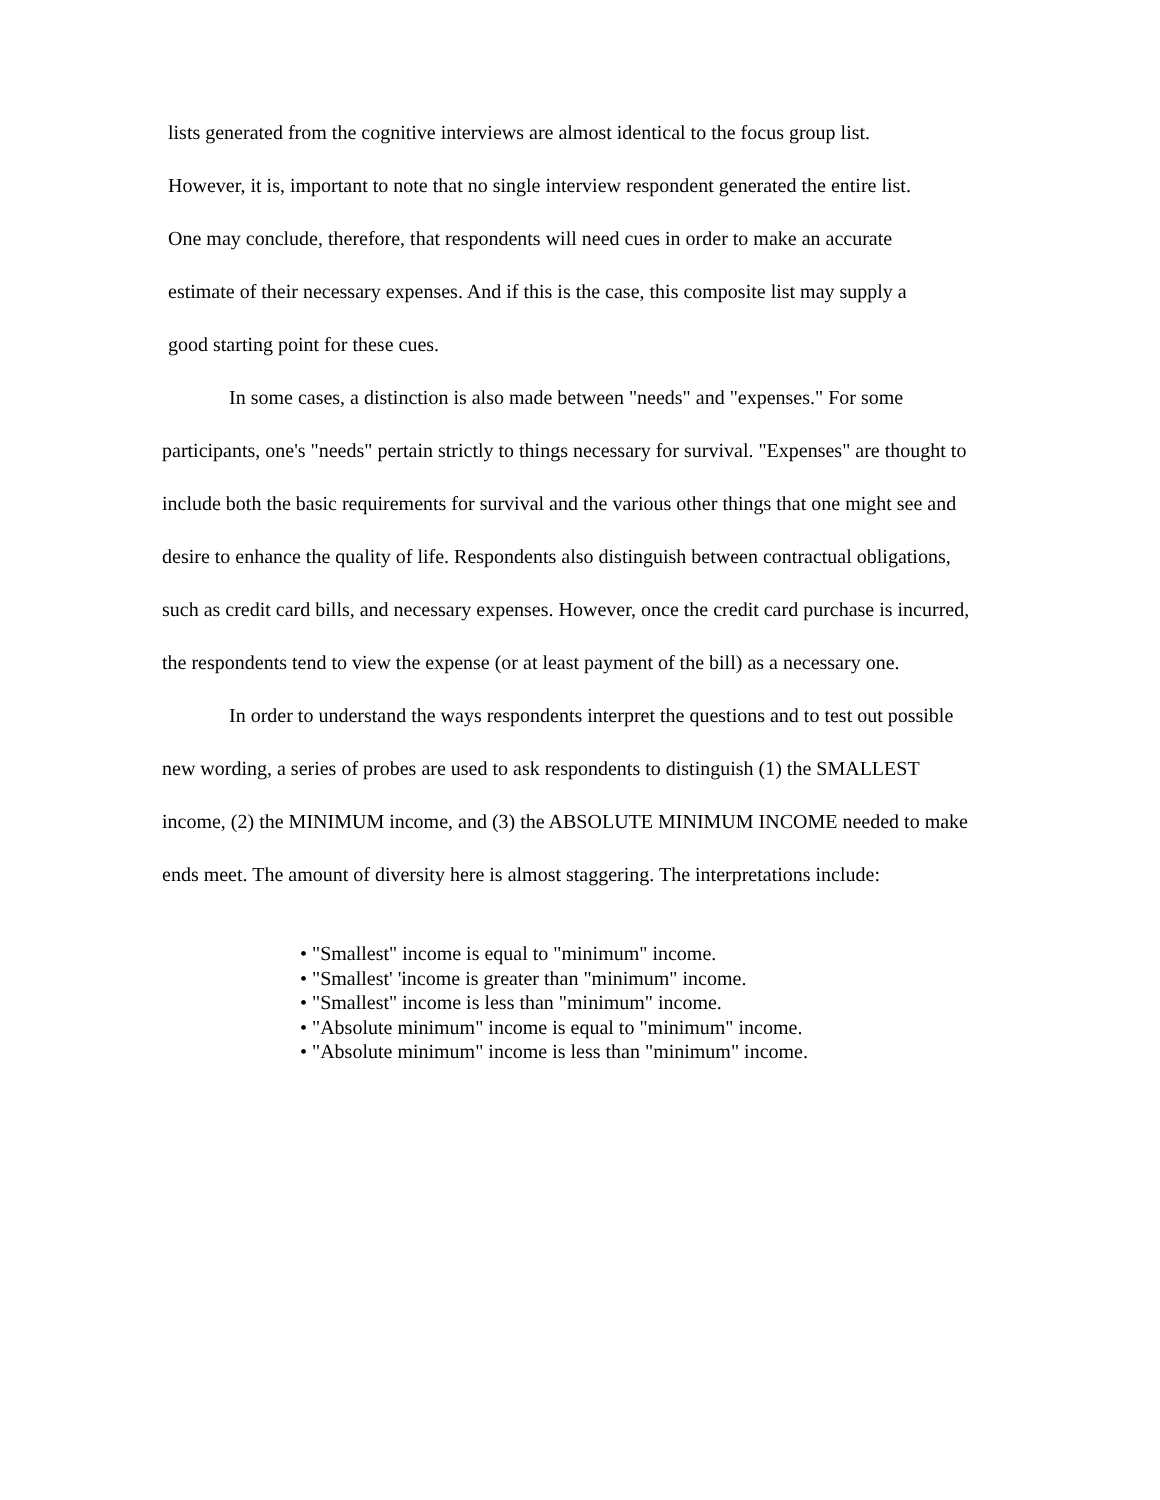lists generated from the cognitive interviews are almost identical to the focus group list.
However, it is, important to note that no single interview respondent generated the entire list.
One may conclude, therefore, that respondents will need cues in order to make an accurate
estimate of their necessary expenses. And if this is the case, this composite list may supply a
good starting point for these cues.
In some cases, a distinction is also made between "needs" and "expenses." For some participants, one's "needs" pertain strictly to things necessary for survival. "Expenses" are thought to include both the basic requirements for survival and the various other things that one might see and desire to enhance the quality of life. Respondents also distinguish between contractual obligations, such as credit card bills, and necessary expenses. However, once the credit card purchase is incurred, the respondents tend to view the expense (or at least payment of the bill) as a necessary one.
In order to understand the ways respondents interpret the questions and to test out possible new wording, a series of probes are used to ask respondents to distinguish (1) the SMALLEST income, (2) the MINIMUM income, and (3) the ABSOLUTE MINIMUM INCOME needed to make ends meet. The amount of diversity here is almost staggering. The interpretations include:
• "Smallest" income is equal to "minimum" income.
• "Smallest' 'income is greater than "minimum" income.
• "Smallest" income is less than "minimum" income.
• "Absolute minimum" income is equal to "minimum" income.
• "Absolute minimum" income is less than "minimum" income.